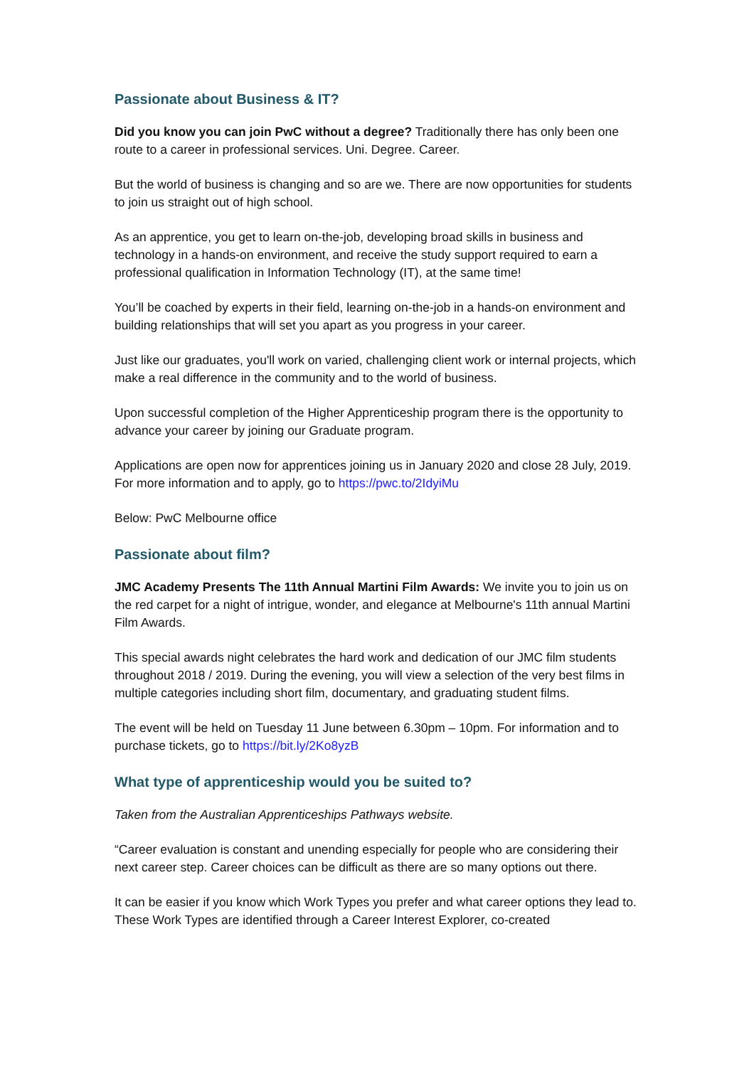Passionate about Business & IT?
Did you know you can join PwC without a degree? Traditionally there has only been one route to a career in professional services. Uni. Degree. Career.
But the world of business is changing and so are we. There are now opportunities for students to join us straight out of high school.
As an apprentice, you get to learn on-the-job, developing broad skills in business and technology in a hands-on environment, and receive the study support required to earn a professional qualification in Information Technology (IT), at the same time!
You’ll be coached by experts in their field, learning on-the-job in a hands-on environment and building relationships that will set you apart as you progress in your career.
Just like our graduates, you'll work on varied, challenging client work or internal projects, which make a real difference in the community and to the world of business.
Upon successful completion of the Higher Apprenticeship program there is the opportunity to advance your career by joining our Graduate program.
Applications are open now for apprentices joining us in January 2020 and close 28 July, 2019.
For more information and to apply, go to https://pwc.to/2IdyiMu
Below: PwC Melbourne office
Passionate about film?
JMC Academy Presents The 11th Annual Martini Film Awards: We invite you to join us on the red carpet for a night of intrigue, wonder, and elegance at Melbourne's 11th annual Martini Film Awards.
This special awards night celebrates the hard work and dedication of our JMC film students throughout 2018 / 2019. During the evening, you will view a selection of the very best films in multiple categories including short film, documentary, and graduating student films.
The event will be held on Tuesday 11 June between 6.30pm – 10pm. For information and to purchase tickets, go to https://bit.ly/2Ko8yzB
What type of apprenticeship would you be suited to?
Taken from the Australian Apprenticeships Pathways website.
“Career evaluation is constant and unending especially for people who are considering their next career step. Career choices can be difficult as there are so many options out there.
It can be easier if you know which Work Types you prefer and what career options they lead to. These Work Types are identified through a Career Interest Explorer, co-created